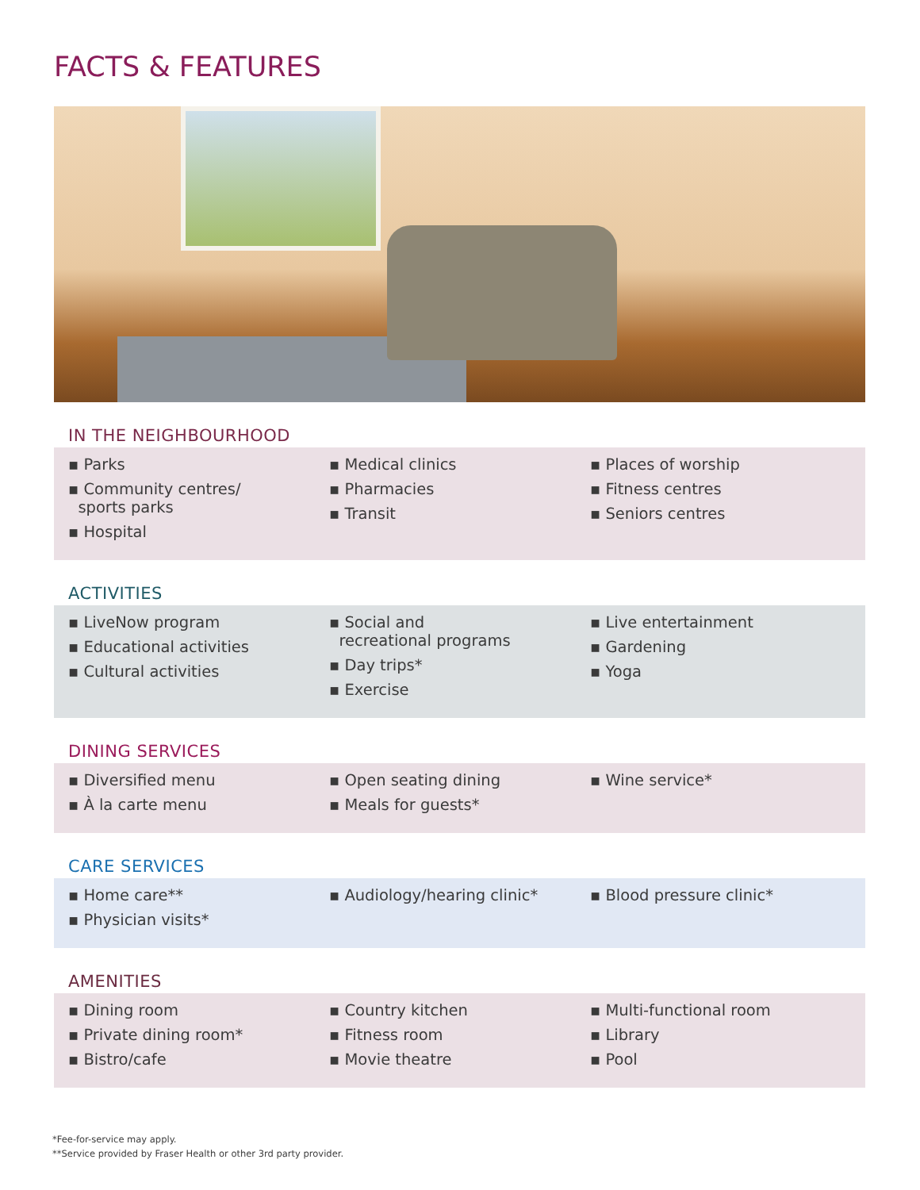FACTS & FEATURES
IN THE NEIGHBOURHOOD
▪ Parks
▪ Community centres/
sports parks
▪ Hospital
▪ Medical clinics
▪ Pharmacies
▪ Transit
▪ Places of worship
▪ Fitness centres
▪ Seniors centres
ACTIVITIES
▪ LiveNow program
▪ Educational activities
▪ Cultural activities
▪ Social and
recreational programs
▪ Day trips*
▪ Exercise
▪ Live entertainment
▪ Gardening
▪ Yoga
DINING SERVICES
▪ Diversified menu
▪ À la carte menu
▪ Open seating dining
▪ Meals for guests*
▪ Wine service*
CARE SERVICES
▪ Home care**
▪ Physician visits*
▪ Audiology/hearing clinic* ▪ Blood pressure clinic*
AMENITIES
▪ Dining room
▪ Private dining room*
▪ Bistro/cafe
▪ Country kitchen
▪ Fitness room
▪ Movie theatre
▪ Multi-functional room
▪ Library
▪ Pool
*Fee-for-service may apply.
**Service provided by Fraser Health or other 3rd party provider.